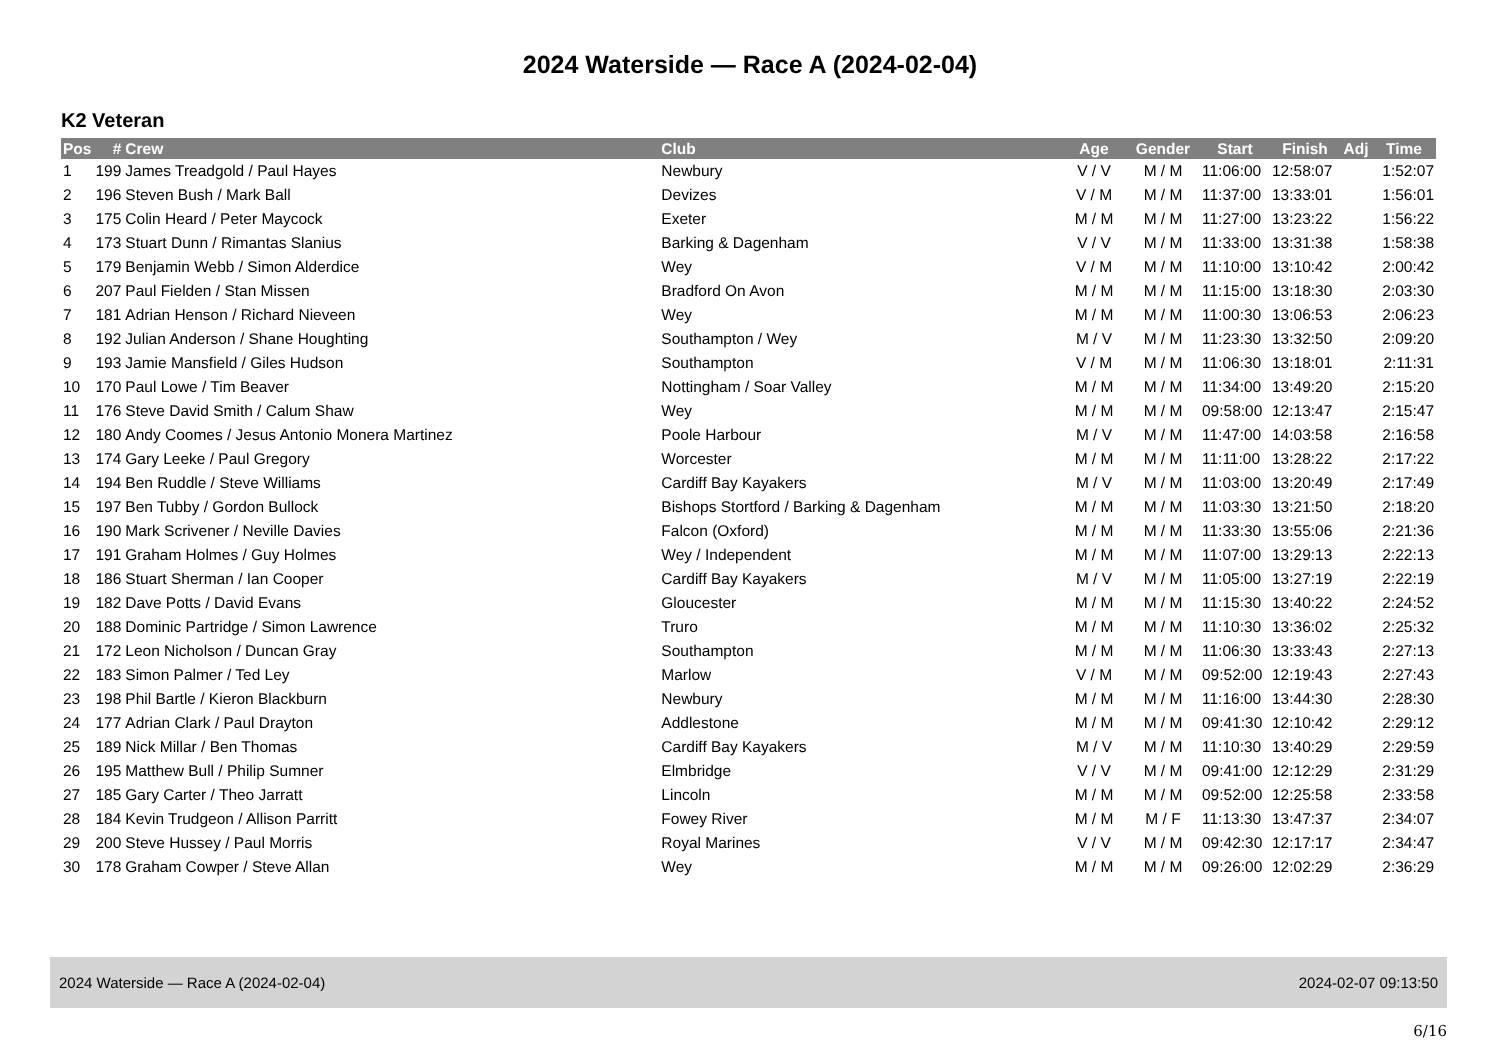2024 Waterside — Race A (2024-02-04)
K2 Veteran
| Pos | # | Crew | Club | Age | Gender | Start | Finish | Adj | Time |
| --- | --- | --- | --- | --- | --- | --- | --- | --- | --- |
| 1 | 199 | James Treadgold / Paul Hayes | Newbury | V / V | M / M | 11:06:00 | 12:58:07 | | 1:52:07 |
| 2 | 196 | Steven Bush / Mark Ball | Devizes | V / M | M / M | 11:37:00 | 13:33:01 | | 1:56:01 |
| 3 | 175 | Colin Heard / Peter Maycock | Exeter | M / M | M / M | 11:27:00 | 13:23:22 | | 1:56:22 |
| 4 | 173 | Stuart Dunn / Rimantas Slanius | Barking & Dagenham | V / V | M / M | 11:33:00 | 13:31:38 | | 1:58:38 |
| 5 | 179 | Benjamin Webb / Simon Alderdice | Wey | V / M | M / M | 11:10:00 | 13:10:42 | | 2:00:42 |
| 6 | 207 | Paul Fielden / Stan Missen | Bradford On Avon | M / M | M / M | 11:15:00 | 13:18:30 | | 2:03:30 |
| 7 | 181 | Adrian Henson / Richard Nieveen | Wey | M / M | M / M | 11:00:30 | 13:06:53 | | 2:06:23 |
| 8 | 192 | Julian Anderson / Shane Houghting | Southampton / Wey | M / V | M / M | 11:23:30 | 13:32:50 | | 2:09:20 |
| 9 | 193 | Jamie Mansfield / Giles Hudson | Southampton | V / M | M / M | 11:06:30 | 13:18:01 | | 2:11:31 |
| 10 | 170 | Paul Lowe / Tim Beaver | Nottingham / Soar Valley | M / M | M / M | 11:34:00 | 13:49:20 | | 2:15:20 |
| 11 | 176 | Steve David Smith / Calum Shaw | Wey | M / M | M / M | 09:58:00 | 12:13:47 | | 2:15:47 |
| 12 | 180 | Andy Coomes / Jesus Antonio Monera Martinez | Poole Harbour | M / V | M / M | 11:47:00 | 14:03:58 | | 2:16:58 |
| 13 | 174 | Gary Leeke / Paul Gregory | Worcester | M / M | M / M | 11:11:00 | 13:28:22 | | 2:17:22 |
| 14 | 194 | Ben Ruddle / Steve Williams | Cardiff Bay Kayakers | M / V | M / M | 11:03:00 | 13:20:49 | | 2:17:49 |
| 15 | 197 | Ben Tubby / Gordon Bullock | Bishops Stortford / Barking & Dagenham | M / M | M / M | 11:03:30 | 13:21:50 | | 2:18:20 |
| 16 | 190 | Mark Scrivener / Neville Davies | Falcon (Oxford) | M / M | M / M | 11:33:30 | 13:55:06 | | 2:21:36 |
| 17 | 191 | Graham Holmes / Guy Holmes | Wey / Independent | M / M | M / M | 11:07:00 | 13:29:13 | | 2:22:13 |
| 18 | 186 | Stuart Sherman / Ian Cooper | Cardiff Bay Kayakers | M / V | M / M | 11:05:00 | 13:27:19 | | 2:22:19 |
| 19 | 182 | Dave Potts / David Evans | Gloucester | M / M | M / M | 11:15:30 | 13:40:22 | | 2:24:52 |
| 20 | 188 | Dominic Partridge / Simon Lawrence | Truro | M / M | M / M | 11:10:30 | 13:36:02 | | 2:25:32 |
| 21 | 172 | Leon Nicholson / Duncan Gray | Southampton | M / M | M / M | 11:06:30 | 13:33:43 | | 2:27:13 |
| 22 | 183 | Simon Palmer / Ted Ley | Marlow | V / M | M / M | 09:52:00 | 12:19:43 | | 2:27:43 |
| 23 | 198 | Phil Bartle / Kieron Blackburn | Newbury | M / M | M / M | 11:16:00 | 13:44:30 | | 2:28:30 |
| 24 | 177 | Adrian Clark / Paul Drayton | Addlestone | M / M | M / M | 09:41:30 | 12:10:42 | | 2:29:12 |
| 25 | 189 | Nick Millar / Ben Thomas | Cardiff Bay Kayakers | M / V | M / M | 11:10:30 | 13:40:29 | | 2:29:59 |
| 26 | 195 | Matthew Bull / Philip Sumner | Elmbridge | V / V | M / M | 09:41:00 | 12:12:29 | | 2:31:29 |
| 27 | 185 | Gary Carter / Theo Jarratt | Lincoln | M / M | M / M | 09:52:00 | 12:25:58 | | 2:33:58 |
| 28 | 184 | Kevin Trudgeon / Allison Parritt | Fowey River | M / M | M / F | 11:13:30 | 13:47:37 | | 2:34:07 |
| 29 | 200 | Steve Hussey / Paul Morris | Royal Marines | V / V | M / M | 09:42:30 | 12:17:17 | | 2:34:47 |
| 30 | 178 | Graham Cowper / Steve Allan | Wey | M / M | M / M | 09:26:00 | 12:02:29 | | 2:36:29 |
2024 Waterside — Race A (2024-02-04) 2024-02-07 09:13:50
6/16